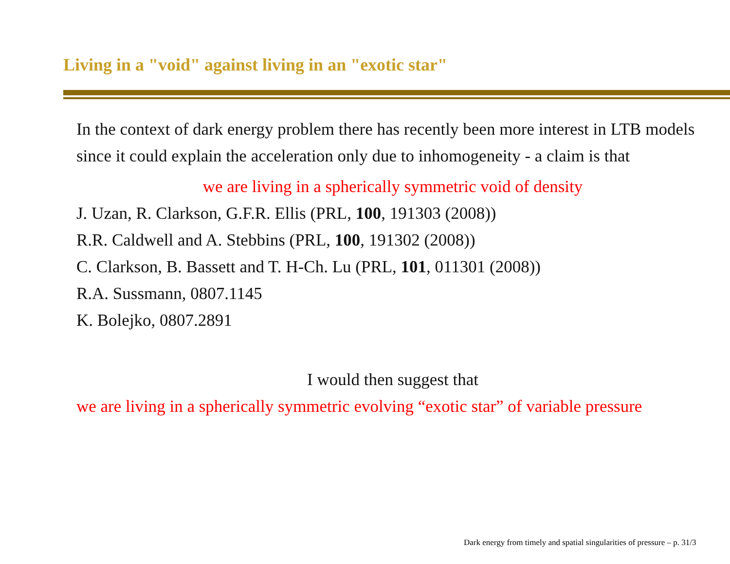Living in a "void" against living in an "exotic star"
In the context of dark energy problem there has recently been more interest in LTB models since it could explain the acceleration only due to inhomogeneity - a claim is that
we are living in a spherically symmetric void of density
J. Uzan, R. Clarkson, G.F.R. Ellis (PRL, 100, 191303 (2008))
R.R. Caldwell and A. Stebbins (PRL, 100, 191302 (2008))
C. Clarkson, B. Bassett and T. H-Ch. Lu (PRL, 101, 011301 (2008))
R.A. Sussmann, 0807.1145
K. Bolejko, 0807.2891
I would then suggest that
we are living in a spherically symmetric evolving “exotic star” of variable pressure
Dark energy from timely and spatial singularities of pressure – p. 31/3